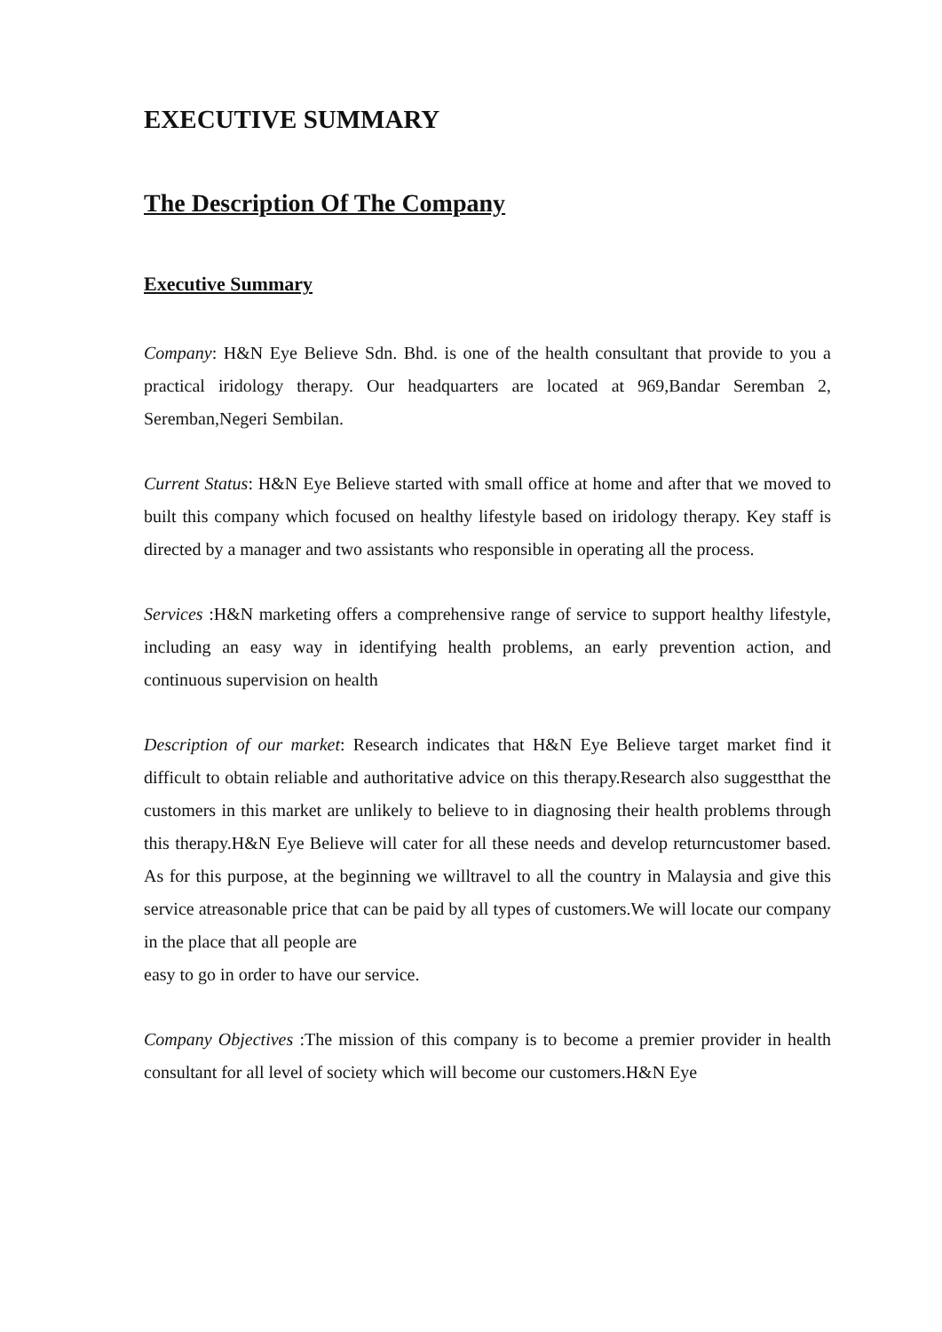EXECUTIVE SUMMARY
The Description Of The Company
Executive Summary
Company: H&N Eye Believe Sdn. Bhd. is one of the health consultant that provide to you a practical iridology therapy. Our headquarters are located at 969,Bandar Seremban 2, Seremban,Negeri Sembilan.
Current Status: H&N Eye Believe started with small office at home and after that we moved to built this company which focused on healthy lifestyle based on iridology therapy. Key staff is directed by a manager and two assistants who responsible in operating all the process.
Services :H&N marketing offers a comprehensive range of service to support healthy lifestyle, including an easy way in identifying health problems, an early prevention action, and continuous supervision on health
Description of our market: Research indicates that H&N Eye Believe target market find it difficult to obtain reliable and authoritative advice on this therapy.Research also suggestthat the customers in this market are unlikely to believe to in diagnosing their health problems through this therapy.H&N Eye Believe will cater for all these needs and develop returncustomer based. As for this purpose, at the beginning we willtravel to all the country in Malaysia and give this service atreasonable price that can be paid by all types of customers.We will locate our company in the place that all people are
easy to go in order to have our service.
Company Objectives :The mission of this company is to become a premier provider in health consultant for all level of society which will become our customers.H&N Eye